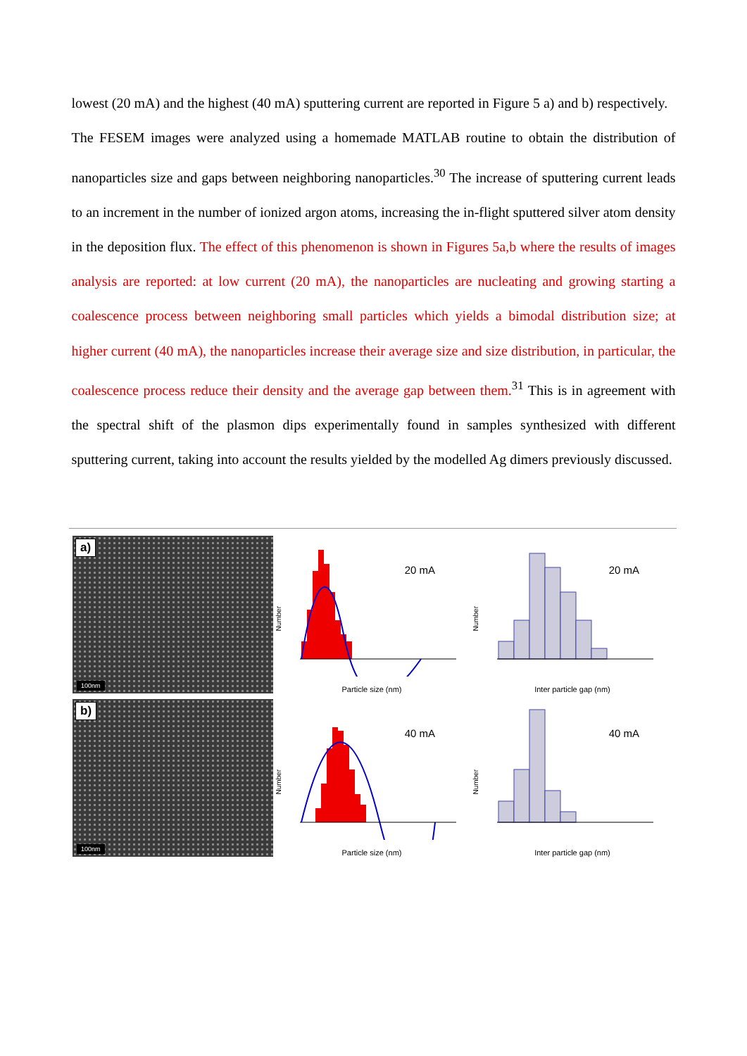lowest (20 mA) and the highest (40 mA) sputtering current are reported in Figure 5 a) and b) respectively.
The FESEM images were analyzed using a homemade MATLAB routine to obtain the distribution of nanoparticles size and gaps between neighboring nanoparticles.<sup>30</sup> The increase of sputtering current leads to an increment in the number of ionized argon atoms, increasing the in-flight sputtered silver atom density in the deposition flux. The effect of this phenomenon is shown in Figures 5a,b where the results of images analysis are reported: at low current (20 mA), the nanoparticles are nucleating and growing starting a coalescence process between neighboring small particles which yields a bimodal distribution size; at higher current (40 mA), the nanoparticles increase their average size and size distribution, in particular, the coalescence process reduce their density and the average gap between them.<sup>31</sup> This is in agreement with the spectral shift of the plasmon dips experimentally found in samples synthesized with different sputtering current, taking into account the results yielded by the modelled Ag dimers previously discussed.
a)
100nm
Number
20 mA
Particle size (nm)
Number
20 mA
Inter particle gap (nm)
b)
100nm
Number
40 mA
Particle size (nm)
Number
40 mA
Inter particle gap (nm)